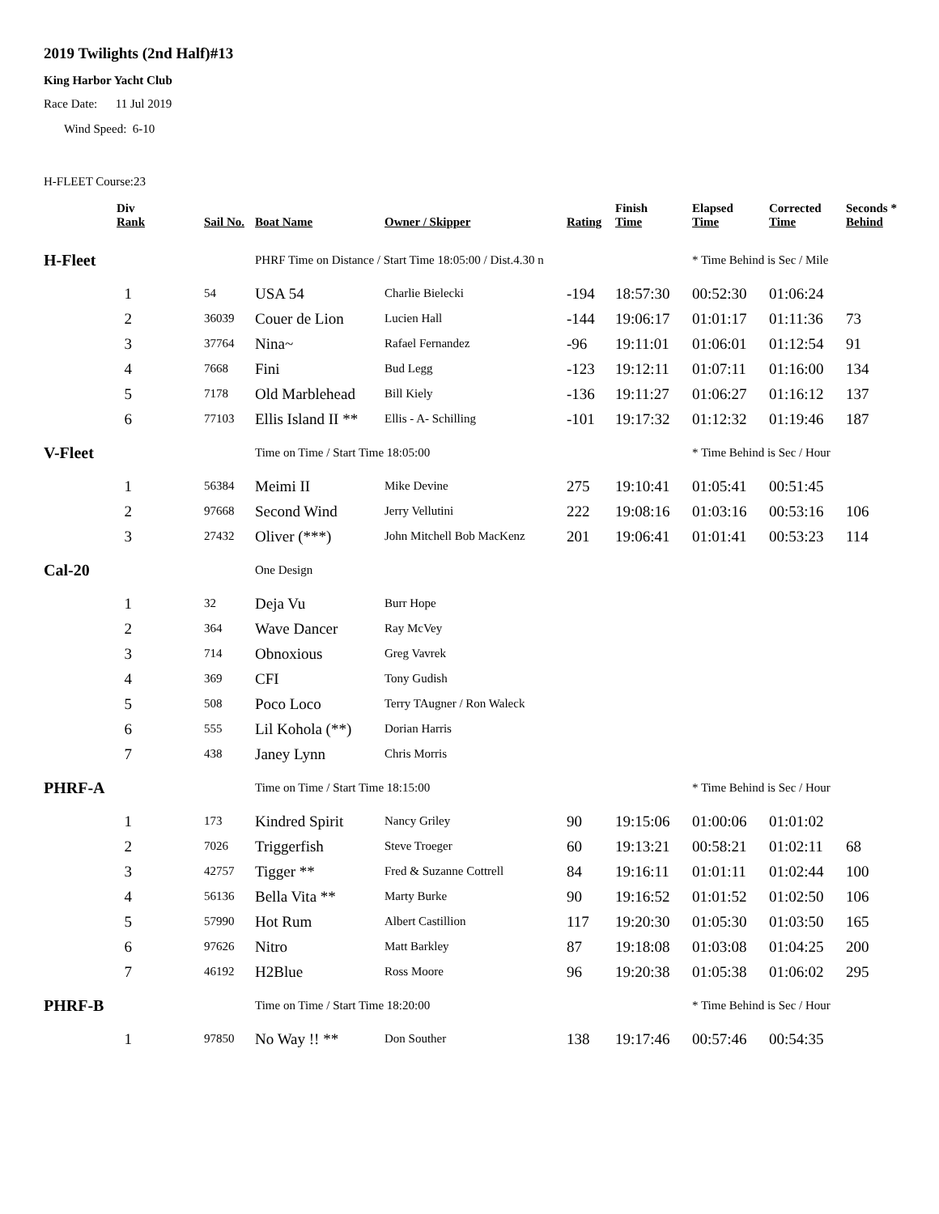2019 Twilights (2nd Half)#13
King Harbor Yacht Club
Race Date: 11 Jul 2019
Wind Speed: 6-10
H-FLEET Course:23
| | Div Rank | Sail No. | Boat Name | Owner / Skipper | Rating | Finish Time | Elapsed Time | Corrected Time | Seconds * Behind |
| --- | --- | --- | --- | --- | --- | --- | --- | --- | --- |
| H-Fleet | | | PHRF Time on Distance / Start Time 18:05:00 / Dist.4.30 n | | | | * Time Behind is Sec / Mile | | |
| | 1 | 54 | USA 54 | Charlie Bielecki | -194 | 18:57:30 | 00:52:30 | 01:06:24 | |
| | 2 | 36039 | Couer de Lion | Lucien Hall | -144 | 19:06:17 | 01:01:17 | 01:11:36 | 73 |
| | 3 | 37764 | Nina~ | Rafael Fernandez | -96 | 19:11:01 | 01:06:01 | 01:12:54 | 91 |
| | 4 | 7668 | Fini | Bud Legg | -123 | 19:12:11 | 01:07:11 | 01:16:00 | 134 |
| | 5 | 7178 | Old Marblehead | Bill Kiely | -136 | 19:11:27 | 01:06:27 | 01:16:12 | 137 |
| | 6 | 77103 | Ellis Island II ** | Ellis - A- Schilling | -101 | 19:17:32 | 01:12:32 | 01:19:46 | 187 |
| V-Fleet | | | Time on Time / Start Time 18:05:00 | | | | * Time Behind is Sec / Hour | | |
| | 1 | 56384 | Meimi II | Mike Devine | 275 | 19:10:41 | 01:05:41 | 00:51:45 | |
| | 2 | 97668 | Second Wind | Jerry Vellutini | 222 | 19:08:16 | 01:03:16 | 00:53:16 | 106 |
| | 3 | 27432 | Oliver (***) | John Mitchell Bob MacKenz | 201 | 19:06:41 | 01:01:41 | 00:53:23 | 114 |
| Cal-20 | | | One Design | | | | | | |
| | 1 | 32 | Deja Vu | Burr Hope | | | | | |
| | 2 | 364 | Wave Dancer | Ray McVey | | | | | |
| | 3 | 714 | Obnoxious | Greg Vavrek | | | | | |
| | 4 | 369 | CFI | Tony Gudish | | | | | |
| | 5 | 508 | Poco Loco | Terry TAugner / Ron Waleck | | | | | |
| | 6 | 555 | Lil Kohola (**) | Dorian Harris | | | | | |
| | 7 | 438 | Janey Lynn | Chris Morris | | | | | |
| PHRF-A | | | Time on Time / Start Time 18:15:00 | | | | * Time Behind is Sec / Hour | | |
| | 1 | 173 | Kindred Spirit | Nancy Griley | 90 | 19:15:06 | 01:00:06 | 01:01:02 | |
| | 2 | 7026 | Triggerfish | Steve Troeger | 60 | 19:13:21 | 00:58:21 | 01:02:11 | 68 |
| | 3 | 42757 | Tigger ** | Fred & Suzanne Cottrell | 84 | 19:16:11 | 01:01:11 | 01:02:44 | 100 |
| | 4 | 56136 | Bella Vita ** | Marty Burke | 90 | 19:16:52 | 01:01:52 | 01:02:50 | 106 |
| | 5 | 57990 | Hot Rum | Albert Castillion | 117 | 19:20:30 | 01:05:30 | 01:03:50 | 165 |
| | 6 | 97626 | Nitro | Matt Barkley | 87 | 19:18:08 | 01:03:08 | 01:04:25 | 200 |
| | 7 | 46192 | H2Blue | Ross Moore | 96 | 19:20:38 | 01:05:38 | 01:06:02 | 295 |
| PHRF-B | | | Time on Time / Start Time 18:20:00 | | | | * Time Behind is Sec / Hour | | |
| | 1 | 97850 | No Way !! ** | Don Souther | 138 | 19:17:46 | 00:57:46 | 00:54:35 | |